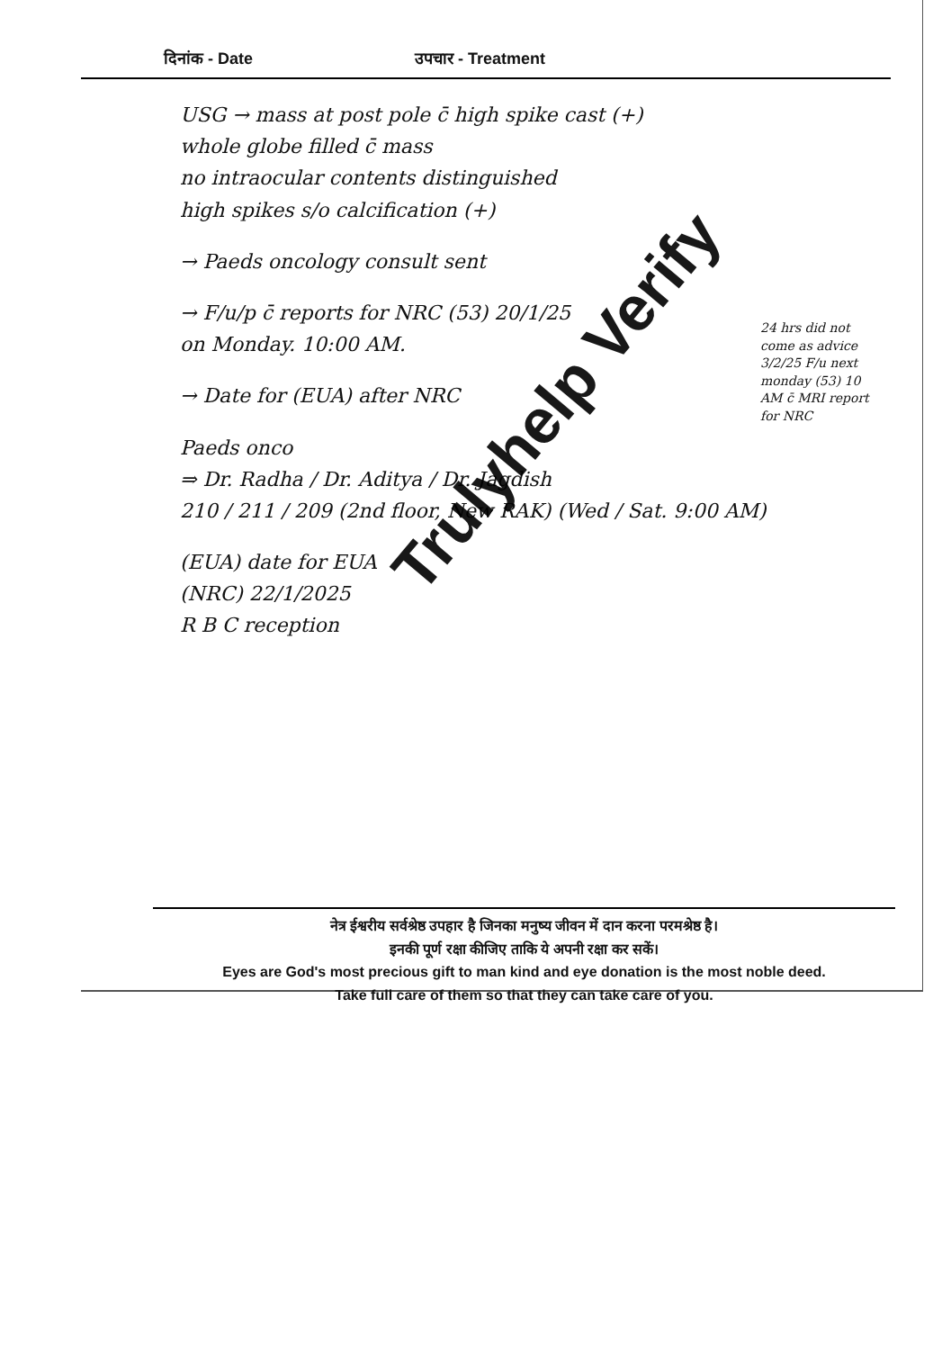दिनांक - Date उपचार - Treatment
USG → mass at post pole c̄ high spike cast (+)
whole globe filled c̄ mass
no intraocular contents distinguished
high spikes s/o calcification (+)
→ Paeds oncology consult sent
→ F/u/p c̄ reports for NRC (53) 20/1/25
on Monday. 10:00 AM.
→ Date for (EUA) after NRC
Paeds onco
⇒ Dr. Radha / Dr. Aditya / Dr. Jagdish
210 / 211 / 209 (2nd floor, New RAK) (Wed / Sat. 9:00 AM)
(EUA) date for EUA
(NRC) 22/1/2025
R B C reception
24 hrs did not come as advice 3/2/25 F/u next monday (53) 10 AM c̄ MRI report for NRC
Trulyhelp Verify
नेत्र ईश्वरीय सर्वश्रेष्ठ उपहार है जिनका मनुष्य जीवन में दान करना परमश्रेष्ठ है।
इनकी पूर्ण रक्षा कीजिए ताकि ये अपनी रक्षा कर सकें।
Eyes are God's most precious gift to man kind and eye donation is the most noble deed.
Take full care of them so that they can take care of you.